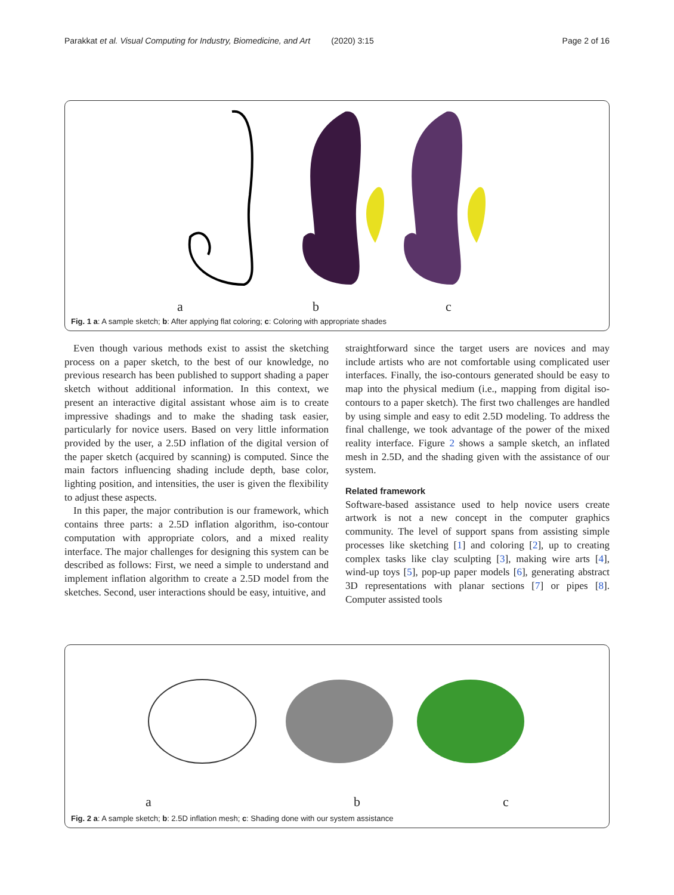Parakkat et al. Visual Computing for Industry, Biomedicine, and Art (2020) 3:15 Page 2 of 16
a b c
Fig. 1 a: A sample sketch; b: After applying flat coloring; c: Coloring with appropriate shades
Even though various methods exist to assist the sketching process on a paper sketch, to the best of our knowledge, no previous research has been published to support shading a paper sketch without additional information. In this context, we present an interactive digital assistant whose aim is to create impressive shadings and to make the shading task easier, particularly for novice users. Based on very little information provided by the user, a 2.5D inflation of the digital version of the paper sketch (acquired by scanning) is computed. Since the main factors influencing shading include depth, base color, lighting position, and intensities, the user is given the flexibility to adjust these aspects.
In this paper, the major contribution is our framework, which contains three parts: a 2.5D inflation algorithm, iso-contour computation with appropriate colors, and a mixed reality interface. The major challenges for designing this system can be described as follows: First, we need a simple to understand and implement inflation algorithm to create a 2.5D model from the sketches. Second, user interactions should be easy, intuitive, and
straightforward since the target users are novices and may include artists who are not comfortable using complicated user interfaces. Finally, the iso-contours generated should be easy to map into the physical medium (i.e., mapping from digital iso-contours to a paper sketch). The first two challenges are handled by using simple and easy to edit 2.5D modeling. To address the final challenge, we took advantage of the power of the mixed reality interface. Figure 2 shows a sample sketch, an inflated mesh in 2.5D, and the shading given with the assistance of our system.
Related framework
Software-based assistance used to help novice users create artwork is not a new concept in the computer graphics community. The level of support spans from assisting simple processes like sketching [1] and coloring [2], up to creating complex tasks like clay sculpting [3], making wire arts [4], wind-up toys [5], pop-up paper models [6], generating abstract 3D representations with planar sections [7] or pipes [8]. Computer assisted tools
a b c
Fig. 2 a: A sample sketch; b: 2.5D inflation mesh; c: Shading done with our system assistance